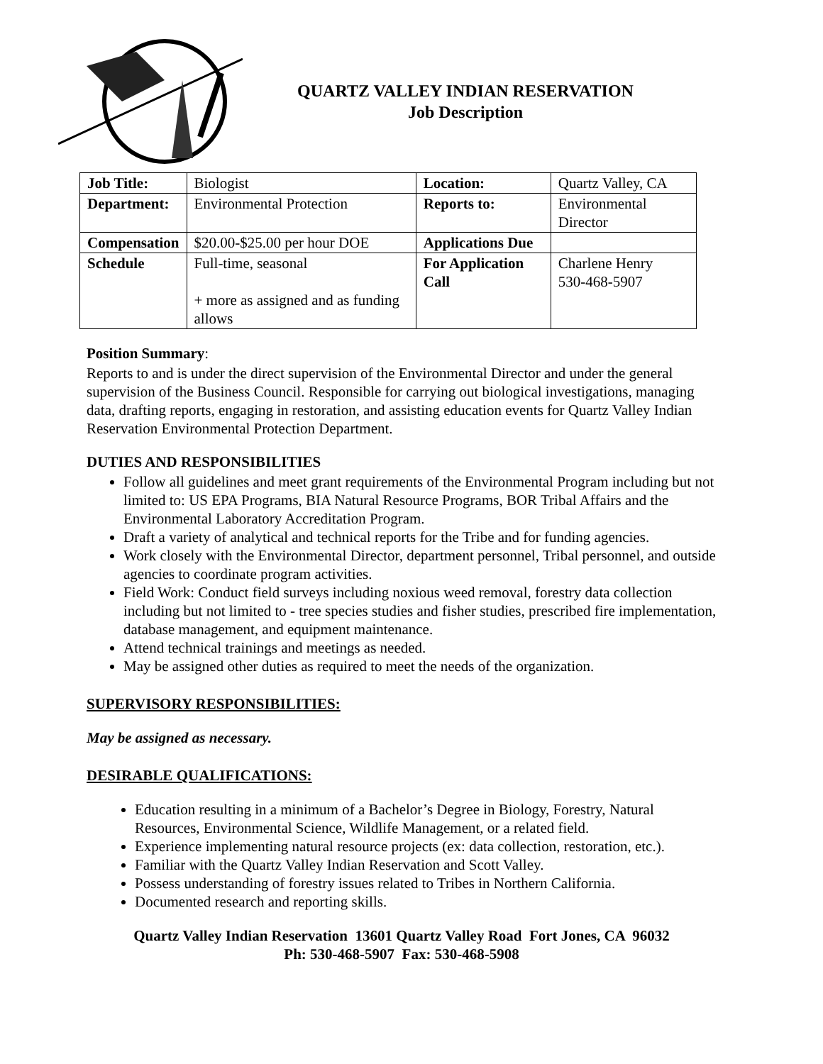QUARTZ VALLEY INDIAN RESERVATION
Job Description
| Job Title: | Biologist | Location: | Quartz Valley, CA |
| Department: | Environmental Protection | Reports to: | Environmental Director |
| Compensation | $20.00-$25.00 per hour DOE | Applications Due | |
| Schedule | Full-time, seasonal + more as assigned and as funding allows | For Application Call | Charlene Henry 530-468-5907 |
Position Summary:
Reports to and is under the direct supervision of the Environmental Director and under the general supervision of the Business Council. Responsible for carrying out biological investigations, managing data, drafting reports, engaging in restoration, and assisting education events for Quartz Valley Indian Reservation Environmental Protection Department.
DUTIES AND RESPONSIBILITIES
Follow all guidelines and meet grant requirements of the Environmental Program including but not limited to: US EPA Programs, BIA Natural Resource Programs, BOR Tribal Affairs and the Environmental Laboratory Accreditation Program.
Draft a variety of analytical and technical reports for the Tribe and for funding agencies.
Work closely with the Environmental Director, department personnel, Tribal personnel, and outside agencies to coordinate program activities.
Field Work: Conduct field surveys including noxious weed removal, forestry data collection including but not limited to - tree species studies and fisher studies, prescribed fire implementation, database management, and equipment maintenance.
Attend technical trainings and meetings as needed.
May be assigned other duties as required to meet the needs of the organization.
SUPERVISORY RESPONSIBILITIES:
May be assigned as necessary.
DESIRABLE QUALIFICATIONS:
Education resulting in a minimum of a Bachelor’s Degree in Biology, Forestry, Natural Resources, Environmental Science, Wildlife Management, or a related field.
Experience implementing natural resource projects (ex: data collection, restoration, etc.).
Familiar with the Quartz Valley Indian Reservation and Scott Valley.
Possess understanding of forestry issues related to Tribes in Northern California.
Documented research and reporting skills.
Quartz Valley Indian Reservation 13601 Quartz Valley Road Fort Jones, CA 96032
Ph: 530-468-5907 Fax: 530-468-5908